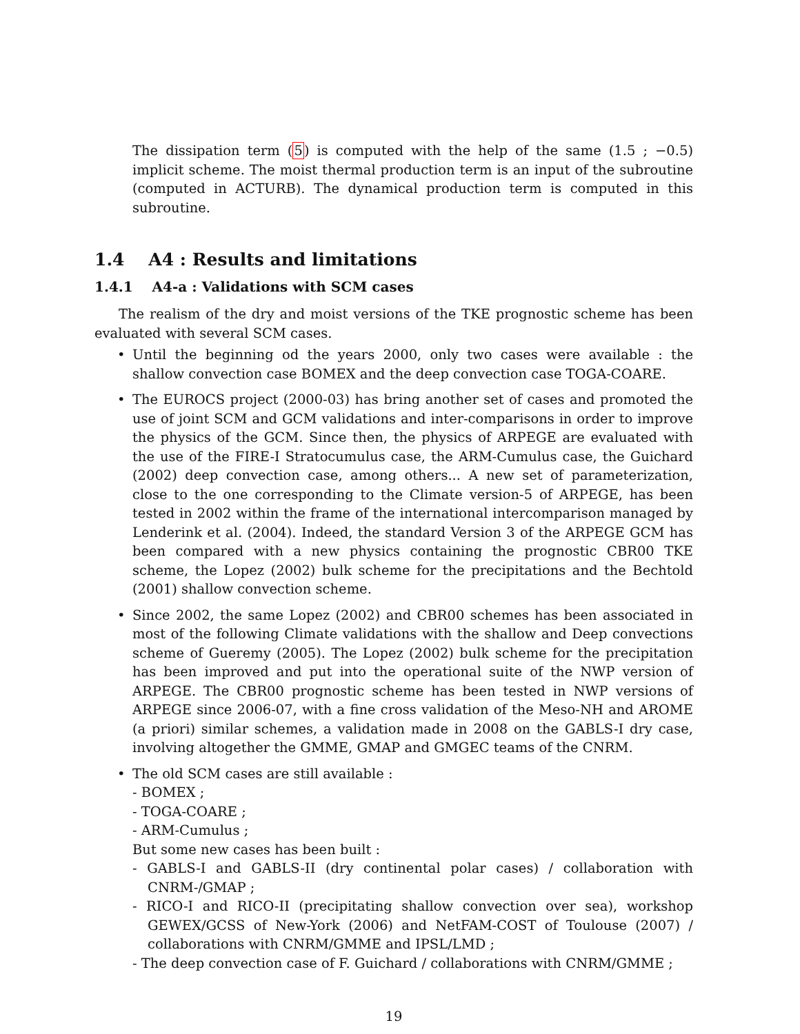The dissipation term (5) is computed with the help of the same (1.5 ; −0.5) implicit scheme. The moist thermal production term is an input of the subroutine (computed in ACTURB). The dynamical production term is computed in this subroutine.
1.4 A4 : Results and limitations
1.4.1 A4-a : Validations with SCM cases
The realism of the dry and moist versions of the TKE prognostic scheme has been evaluated with several SCM cases.
• Until the beginning od the years 2000, only two cases were available : the shallow convection case BOMEX and the deep convection case TOGA-COARE.
• The EUROCS project (2000-03) has bring another set of cases and promoted the use of joint SCM and GCM validations and inter-comparisons in order to improve the physics of the GCM. Since then, the physics of ARPEGE are evaluated with the use of the FIRE-I Stratocumulus case, the ARM-Cumulus case, the Guichard (2002) deep convection case, among others... A new set of parameterization, close to the one corresponding to the Climate version-5 of ARPEGE, has been tested in 2002 within the frame of the international intercomparison managed by Lenderink et al. (2004). Indeed, the standard Version 3 of the ARPEGE GCM has been compared with a new physics containing the prognostic CBR00 TKE scheme, the Lopez (2002) bulk scheme for the precipitations and the Bechtold (2001) shallow convection scheme.
• Since 2002, the same Lopez (2002) and CBR00 schemes has been associated in most of the following Climate validations with the shallow and Deep convections scheme of Gueremy (2005). The Lopez (2002) bulk scheme for the precipitation has been improved and put into the operational suite of the NWP version of ARPEGE. The CBR00 prognostic scheme has been tested in NWP versions of ARPEGE since 2006-07, with a fine cross validation of the Meso-NH and AROME (a priori) similar schemes, a validation made in 2008 on the GABLS-I dry case, involving altogether the GMME, GMAP and GMGEC teams of the CNRM.
• The old SCM cases are still available :
- BOMEX ;
- TOGA-COARE ;
- ARM-Cumulus ;
But some new cases has been built :
- GABLS-I and GABLS-II (dry continental polar cases) / collaboration with CNRM-/GMAP ;
- RICO-I and RICO-II (precipitating shallow convection over sea), workshop GEWEX/GCSS of New-York (2006) and NetFAM-COST of Toulouse (2007) / collaborations with CNRM/GMME and IPSL/LMD ;
- The deep convection case of F. Guichard / collaborations with CNRM/GMME ;
19